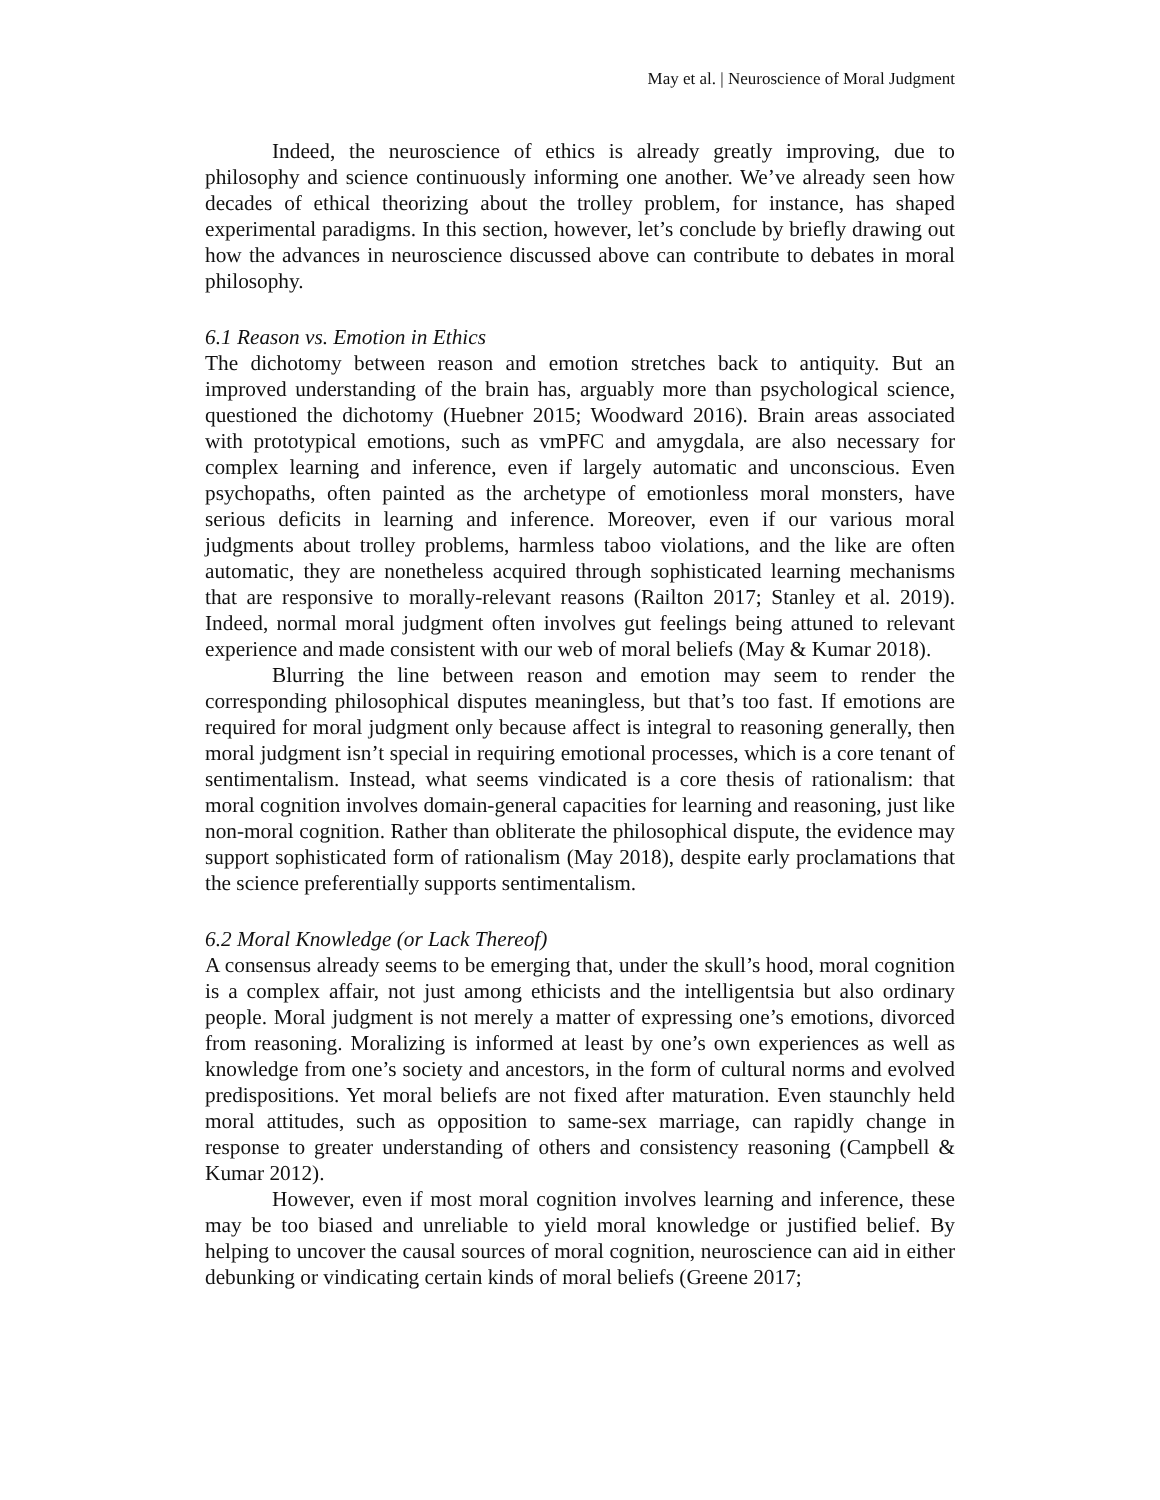May et al. | Neuroscience of Moral Judgment
Indeed, the neuroscience of ethics is already greatly improving, due to philosophy and science continuously informing one another. We’ve already seen how decades of ethical theorizing about the trolley problem, for instance, has shaped experimental paradigms. In this section, however, let’s conclude by briefly drawing out how the advances in neuroscience discussed above can contribute to debates in moral philosophy.
6.1 Reason vs. Emotion in Ethics
The dichotomy between reason and emotion stretches back to antiquity. But an improved understanding of the brain has, arguably more than psychological science, questioned the dichotomy (Huebner 2015; Woodward 2016). Brain areas associated with prototypical emotions, such as vmPFC and amygdala, are also necessary for complex learning and inference, even if largely automatic and unconscious. Even psychopaths, often painted as the archetype of emotionless moral monsters, have serious deficits in learning and inference. Moreover, even if our various moral judgments about trolley problems, harmless taboo violations, and the like are often automatic, they are nonetheless acquired through sophisticated learning mechanisms that are responsive to morally-relevant reasons (Railton 2017; Stanley et al. 2019). Indeed, normal moral judgment often involves gut feelings being attuned to relevant experience and made consistent with our web of moral beliefs (May & Kumar 2018).
Blurring the line between reason and emotion may seem to render the corresponding philosophical disputes meaningless, but that’s too fast. If emotions are required for moral judgment only because affect is integral to reasoning generally, then moral judgment isn’t special in requiring emotional processes, which is a core tenant of sentimentalism. Instead, what seems vindicated is a core thesis of rationalism: that moral cognition involves domain-general capacities for learning and reasoning, just like non-moral cognition. Rather than obliterate the philosophical dispute, the evidence may support sophisticated form of rationalism (May 2018), despite early proclamations that the science preferentially supports sentimentalism.
6.2 Moral Knowledge (or Lack Thereof)
A consensus already seems to be emerging that, under the skull’s hood, moral cognition is a complex affair, not just among ethicists and the intelligentsia but also ordinary people. Moral judgment is not merely a matter of expressing one’s emotions, divorced from reasoning. Moralizing is informed at least by one’s own experiences as well as knowledge from one’s society and ancestors, in the form of cultural norms and evolved predispositions. Yet moral beliefs are not fixed after maturation. Even staunchly held moral attitudes, such as opposition to same-sex marriage, can rapidly change in response to greater understanding of others and consistency reasoning (Campbell & Kumar 2012).
However, even if most moral cognition involves learning and inference, these may be too biased and unreliable to yield moral knowledge or justified belief. By helping to uncover the causal sources of moral cognition, neuroscience can aid in either debunking or vindicating certain kinds of moral beliefs (Greene 2017;